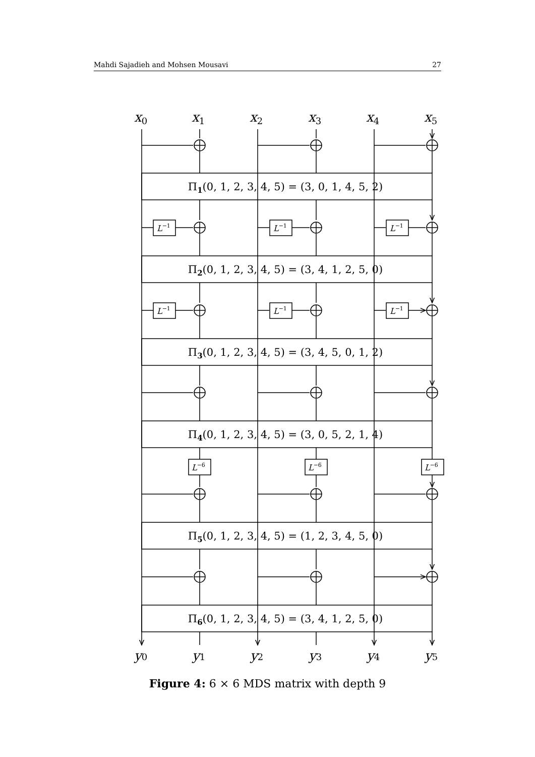Mahdi Sajadieh and Mohsen Mousavi 27
x0
x1
x2
x3
x4
x5
L−1
L−1
L−1
L−1
L−1
L−1
L−6
L−6
L−6
Π1(0, 1, 2, 3, 4, 5) = (3, 0, 1, 4, 5, 2)
Π2(0, 1, 2, 3, 4, 5) = (3, 4, 1, 2, 5, 0)
Π3(0, 1, 2, 3, 4, 5) = (3, 4, 5, 0, 1, 2)
Π4(0, 1, 2, 3, 4, 5) = (3, 0, 5, 2, 1, 4)
Π5(0, 1, 2, 3, 4, 5) = (1, 2, 3, 4, 5, 0)
Π6(0, 1, 2, 3, 4, 5) = (3, 4, 1, 2, 5, 0)
y0
y1
y2
y3
y4
y5
Figure 4: 6 × 6 MDS matrix with depth 9